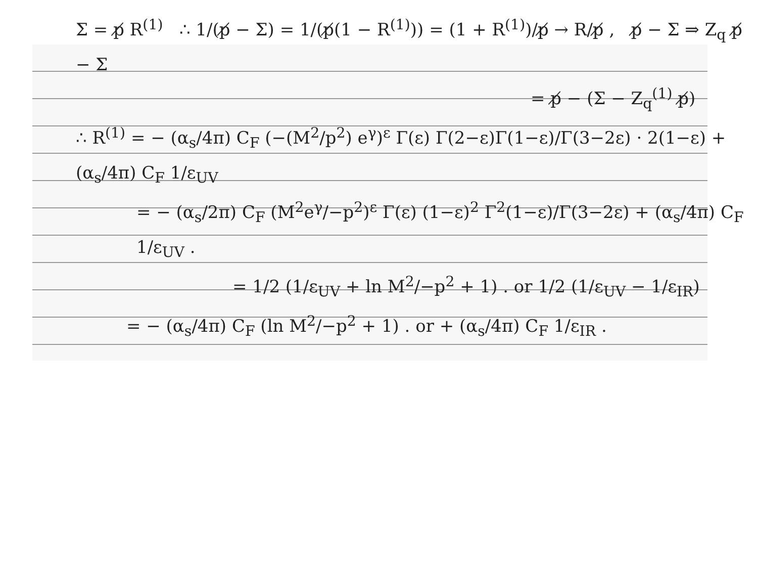Σ = p̸ R<sup>(1)</sup> ∴ 1/(p̸ − Σ) = 1/(p̸(1 − R<sup>(1)</sup>)) = (1 + R<sup>(1)</sup>)/p̸ → R/p̸ , p̸ − Σ ⇒ Z<sub>q</sub> p̸ − Σ
= p̸ − (Σ − Z<sub>q</sub><sup>(1)</sup> p̸)
∴ R<sup>(1)</sup> = − (α<sub>s</sub>/4π) C<sub>F</sub> (−(M<sup>2</sup>/p<sup>2</sup>) e<sup>γ</sup>)<sup>ε</sup> Γ(ε) Γ(2−ε)Γ(1−ε)/Γ(3−2ε) · 2(1−ε) + (α<sub>s</sub>/4π) C<sub>F</sub> 1/ε<sub>UV</sub>
= − (α<sub>s</sub>/2π) C<sub>F</sub> (M<sup>2</sup>e<sup>γ</sup>/−p<sup>2</sup>)<sup>ε</sup> Γ(ε) (1−ε)<sup>2</sup> Γ<sup>2</sup>(1−ε)/Γ(3−2ε) + (α<sub>s</sub>/4π) C<sub>F</sub> 1/ε<sub>UV</sub> .
= 1/2 (1/ε<sub>UV</sub> + ln M<sup>2</sup>/−p<sup>2</sup> + 1) . or 1/2 (1/ε<sub>UV</sub> − 1/ε<sub>IR</sub>)
= − (α<sub>s</sub>/4π) C<sub>F</sub> (ln M<sup>2</sup>/−p<sup>2</sup> + 1) . or + (α<sub>s</sub>/4π) C<sub>F</sub> 1/ε<sub>IR</sub> .